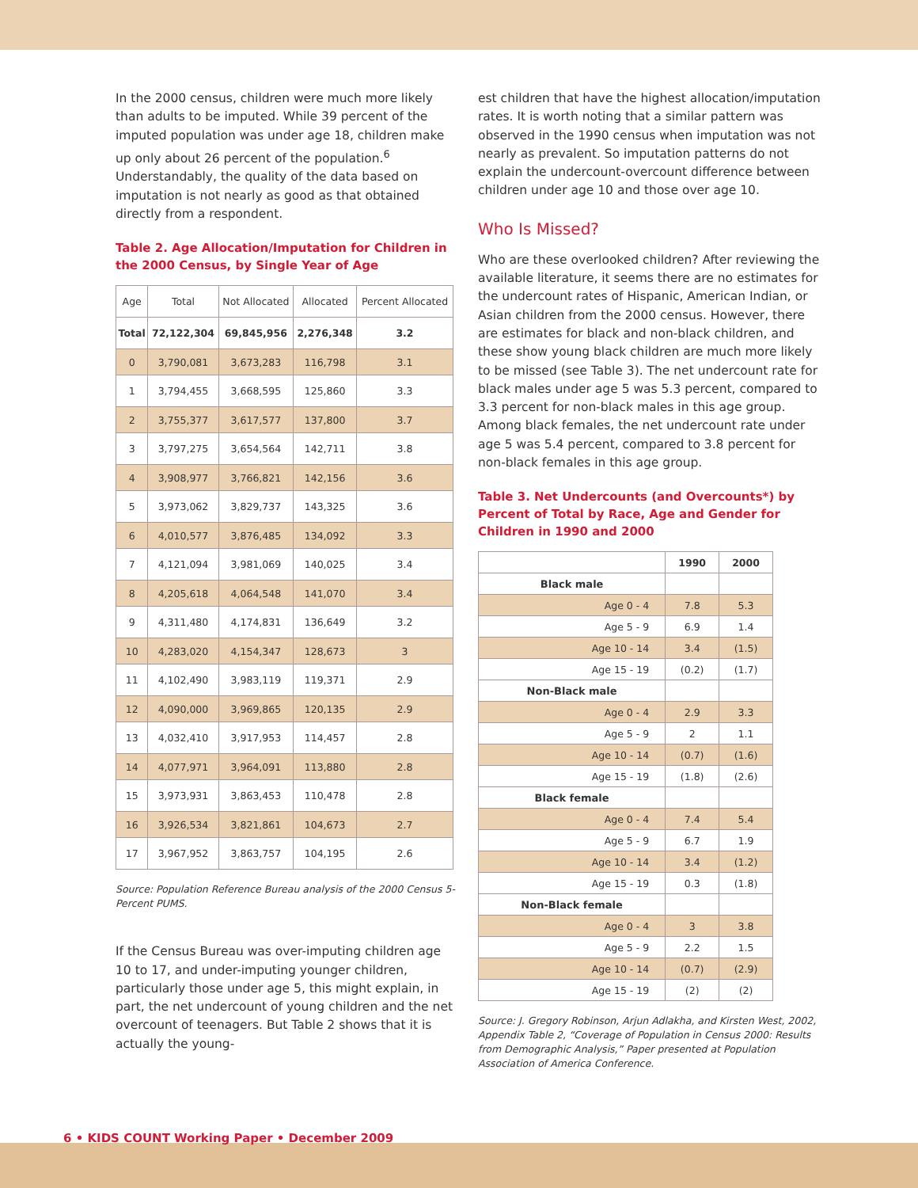In the 2000 census, children were much more likely than adults to be imputed. While 39 percent of the imputed population was under age 18, children make up only about 26 percent of the population.<sup>6</sup> Understandably, the quality of the data based on imputation is not nearly as good as that obtained directly from a respondent.
Table 2. Age Allocation/Imputation for Children in the 2000 Census, by Single Year of Age
| Age | Total | Not Allocated | Allocated | Percent Allocated |
| --- | --- | --- | --- | --- |
| Total | 72,122,304 | 69,845,956 | 2,276,348 | 3.2 |
| 0 | 3,790,081 | 3,673,283 | 116,798 | 3.1 |
| 1 | 3,794,455 | 3,668,595 | 125,860 | 3.3 |
| 2 | 3,755,377 | 3,617,577 | 137,800 | 3.7 |
| 3 | 3,797,275 | 3,654,564 | 142,711 | 3.8 |
| 4 | 3,908,977 | 3,766,821 | 142,156 | 3.6 |
| 5 | 3,973,062 | 3,829,737 | 143,325 | 3.6 |
| 6 | 4,010,577 | 3,876,485 | 134,092 | 3.3 |
| 7 | 4,121,094 | 3,981,069 | 140,025 | 3.4 |
| 8 | 4,205,618 | 4,064,548 | 141,070 | 3.4 |
| 9 | 4,311,480 | 4,174,831 | 136,649 | 3.2 |
| 10 | 4,283,020 | 4,154,347 | 128,673 | 3 |
| 11 | 4,102,490 | 3,983,119 | 119,371 | 2.9 |
| 12 | 4,090,000 | 3,969,865 | 120,135 | 2.9 |
| 13 | 4,032,410 | 3,917,953 | 114,457 | 2.8 |
| 14 | 4,077,971 | 3,964,091 | 113,880 | 2.8 |
| 15 | 3,973,931 | 3,863,453 | 110,478 | 2.8 |
| 16 | 3,926,534 | 3,821,861 | 104,673 | 2.7 |
| 17 | 3,967,952 | 3,863,757 | 104,195 | 2.6 |
Source: Population Reference Bureau analysis of the 2000 Census 5-Percent PUMS.
If the Census Bureau was over-imputing children age 10 to 17, and under-imputing younger children, particularly those under age 5, this might explain, in part, the net undercount of young children and the net overcount of teenagers. But Table 2 shows that it is actually the young-
est children that have the highest allocation/imputation rates. It is worth noting that a similar pattern was observed in the 1990 census when imputation was not nearly as prevalent. So imputation patterns do not explain the undercount-overcount difference between children under age 10 and those over age 10.
Who Is Missed?
Who are these overlooked children? After reviewing the available literature, it seems there are no estimates for the undercount rates of Hispanic, American Indian, or Asian children from the 2000 census. However, there are estimates for black and non-black children, and these show young black children are much more likely to be missed (see Table 3). The net undercount rate for black males under age 5 was 5.3 percent, compared to 3.3 percent for non-black males in this age group. Among black females, the net undercount rate under age 5 was 5.4 percent, compared to 3.8 percent for non-black females in this age group.
Table 3. Net Undercounts (and Overcounts*) by Percent of Total by Race, Age and Gender for Children in 1990 and 2000
| | 1990 | 2000 |
| --- | --- | --- |
| Black male | | |
| Age 0 - 4 | 7.8 | 5.3 |
| Age 5 - 9 | 6.9 | 1.4 |
| Age 10 - 14 | 3.4 | (1.5) |
| Age 15 - 19 | (0.2) | (1.7) |
| Non-Black male | | |
| Age 0 - 4 | 2.9 | 3.3 |
| Age 5 - 9 | 2 | 1.1 |
| Age 10 - 14 | (0.7) | (1.6) |
| Age 15 - 19 | (1.8) | (2.6) |
| Black female | | |
| Age 0 - 4 | 7.4 | 5.4 |
| Age 5 - 9 | 6.7 | 1.9 |
| Age 10 - 14 | 3.4 | (1.2) |
| Age 15 - 19 | 0.3 | (1.8) |
| Non-Black female | | |
| Age 0 - 4 | 3 | 3.8 |
| Age 5 - 9 | 2.2 | 1.5 |
| Age 10 - 14 | (0.7) | (2.9) |
| Age 15 - 19 | (2) | (2) |
Source: J. Gregory Robinson, Arjun Adlakha, and Kirsten West, 2002, Appendix Table 2, “Coverage of Population in Census 2000: Results from Demographic Analysis,” Paper presented at Population Association of America Conference.
6 • KIDS COUNT Working Paper • December 2009